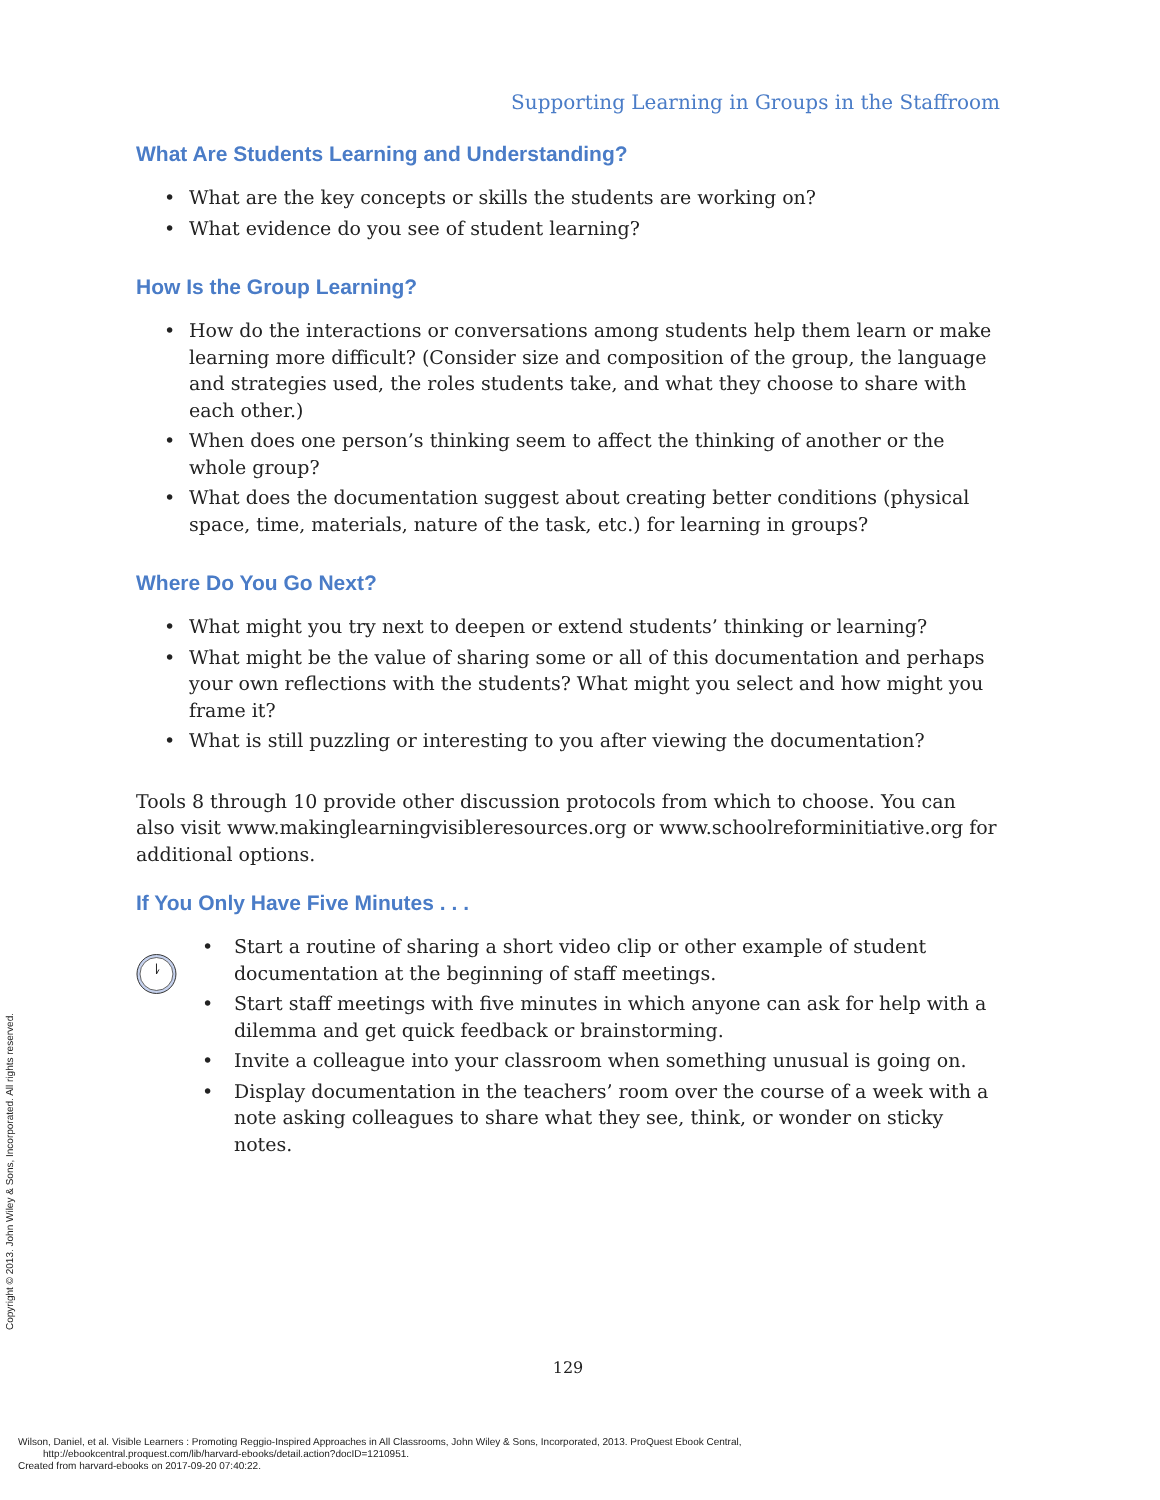Supporting Learning in Groups in the Staffroom
What Are Students Learning and Understanding?
• What are the key concepts or skills the students are working on?
• What evidence do you see of student learning?
How Is the Group Learning?
• How do the interactions or conversations among students help them learn or make learning more difficult? (Consider size and composition of the group, the language and strategies used, the roles students take, and what they choose to share with each other.)
• When does one person’s thinking seem to affect the thinking of another or the whole group?
• What does the documentation suggest about creating better conditions (physical space, time, materials, nature of the task, etc.) for learning in groups?
Where Do You Go Next?
• What might you try next to deepen or extend students’ thinking or learning?
• What might be the value of sharing some or all of this documentation and perhaps your own reflections with the students? What might you select and how might you frame it?
• What is still puzzling or interesting to you after viewing the documentation?
Tools 8 through 10 provide other discussion protocols from which to choose. You can also visit www.makinglearningvisibleresources.org or www.schoolreforminitiative.org for additional options.
If You Only Have Five Minutes . . .
• Start a routine of sharing a short video clip or other example of student documentation at the beginning of staff meetings.
• Start staff meetings with five minutes in which anyone can ask for help with a dilemma and get quick feedback or brainstorming.
• Invite a colleague into your classroom when something unusual is going on.
• Display documentation in the teachers’ room over the course of a week with a note asking colleagues to share what they see, think, or wonder on sticky notes.
129
Copyright © 2013. John Wiley & Sons, Incorporated. All rights reserved.
Wilson, Daniel, et al. Visible Learners : Promoting Reggio-Inspired Approaches in All Classrooms, John Wiley & Sons, Incorporated, 2013. ProQuest Ebook Central,
http://ebookcentral.proquest.com/lib/harvard-ebooks/detail.action?docID=1210951.
Created from harvard-ebooks on 2017-09-20 07:40:22.